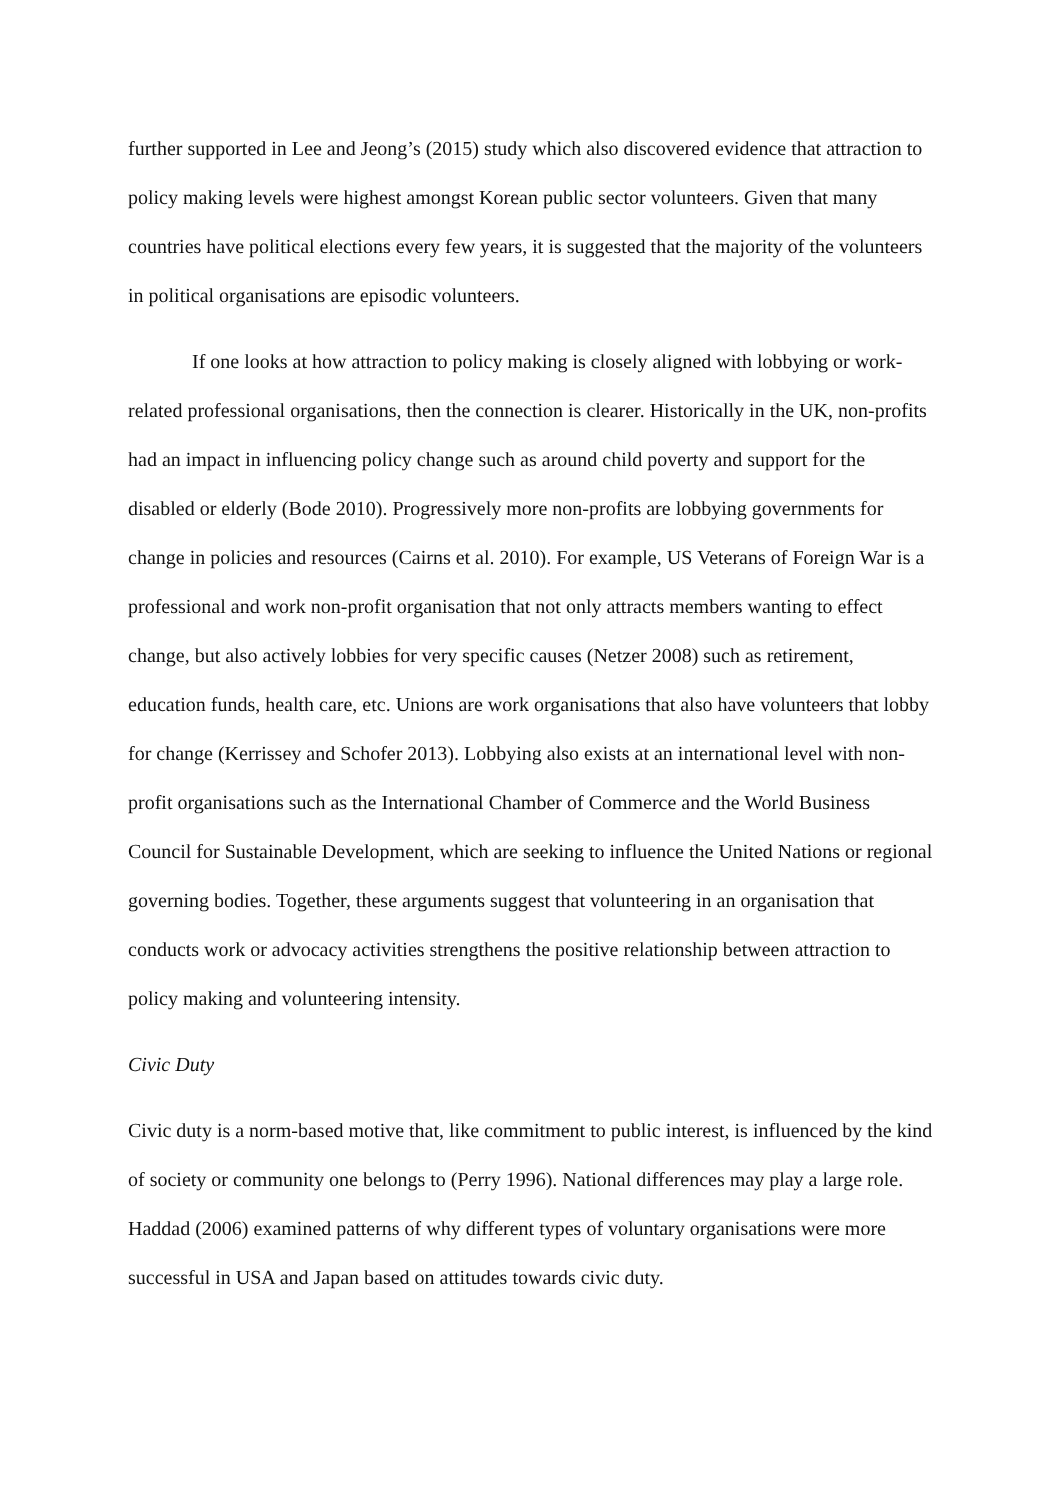further supported in Lee and Jeong’s (2015) study which also discovered evidence that attraction to policy making levels were highest amongst Korean public sector volunteers. Given that many countries have political elections every few years, it is suggested that the majority of the volunteers in political organisations are episodic volunteers.
If one looks at how attraction to policy making is closely aligned with lobbying or work-related professional organisations, then the connection is clearer. Historically in the UK, non-profits had an impact in influencing policy change such as around child poverty and support for the disabled or elderly (Bode 2010). Progressively more non-profits are lobbying governments for change in policies and resources (Cairns et al. 2010). For example, US Veterans of Foreign War is a professional and work non-profit organisation that not only attracts members wanting to effect change, but also actively lobbies for very specific causes (Netzer 2008) such as retirement, education funds, health care, etc. Unions are work organisations that also have volunteers that lobby for change (Kerrissey and Schofer 2013). Lobbying also exists at an international level with non-profit organisations such as the International Chamber of Commerce and the World Business Council for Sustainable Development, which are seeking to influence the United Nations or regional governing bodies. Together, these arguments suggest that volunteering in an organisation that conducts work or advocacy activities strengthens the positive relationship between attraction to policy making and volunteering intensity.
Civic Duty
Civic duty is a norm-based motive that, like commitment to public interest, is influenced by the kind of society or community one belongs to (Perry 1996). National differences may play a large role. Haddad (2006) examined patterns of why different types of voluntary organisations were more successful in USA and Japan based on attitudes towards civic duty.